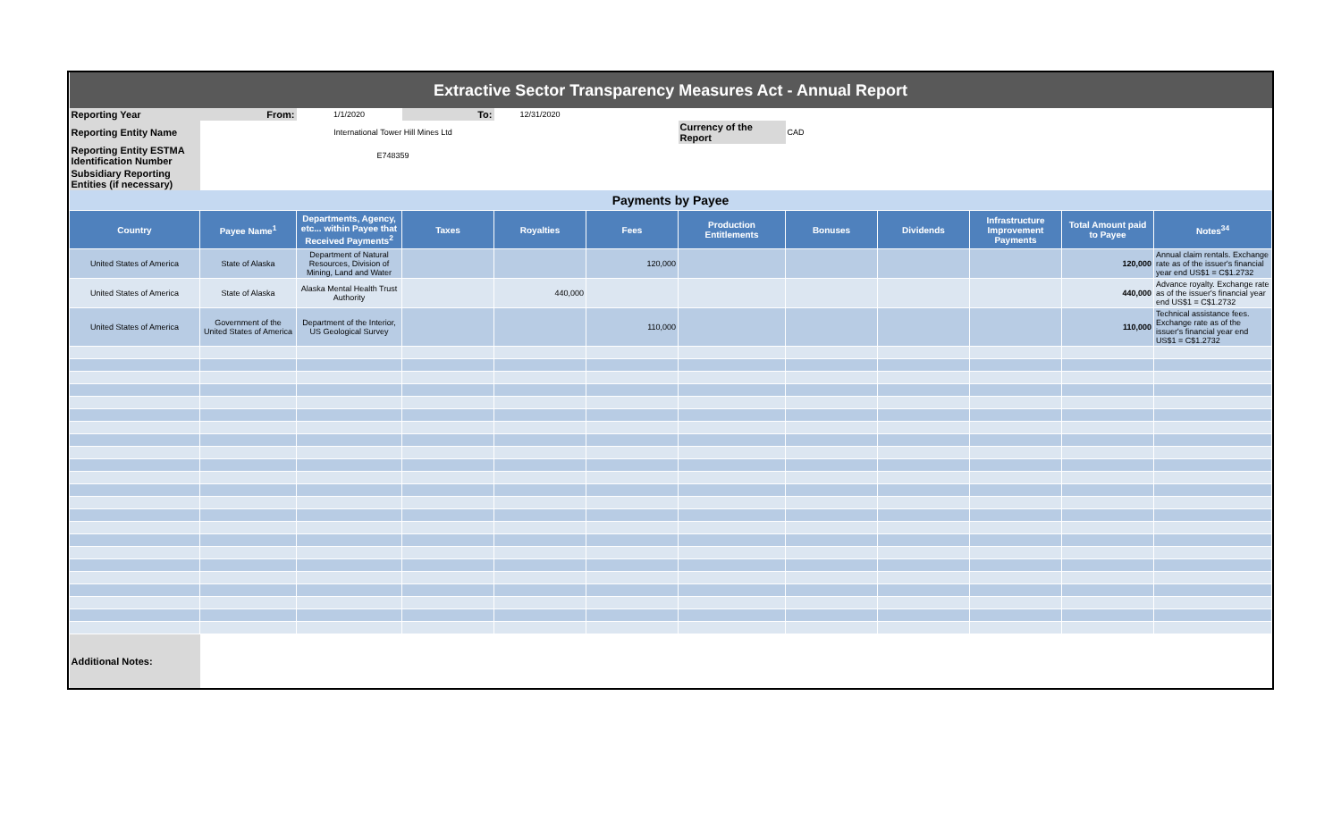| Extractive Sector Transparency Measures Act - Annual Report | | | | | | | | | | | |
| Reporting Year | From: | 1/1/2020 | To: | 12/31/2020 | | | | | | | |
| Reporting Entity Name | International Tower Hill Mines Ltd | | | | | Currency of the Report | CAD | | | | |
| Reporting Entity ESTMA Identification Number | E748359 | | | | | | | | | | |
| Subsidiary Reporting Entities (if necessary) | | | | | | | | | | | |
| Payments by Payee | | | | | | | | | | | |
| Country | Payee Name<sup>1</sup> | Departments, Agency, etc... within Payee that Received Payments<sup>2</sup> | Taxes | Royalties | Fees | Production Entitlements | Bonuses | Dividends | Infrastructure Improvement Payments | Total Amount paid to Payee | Notes<sup>34</sup> |
| United States of America | State of Alaska | Department of Natural Resources, Division of Mining, Land and Water | | | 120,000 | | | | | 120,000 | Annual claim rentals. Exchange rate as of the issuer's financial year end US$1 = C$1.2732 |
| United States of America | State of Alaska | Alaska Mental Health Trust Authority | | 440,000 | | | | | | 440,000 | Advance royalty. Exchange rate as of the issuer's financial year end US$1 = C$1.2732 |
| United States of America | Government of the United States of America | Department of the Interior, US Geological Survey | | | 110,000 | | | | | 110,000 | Technical assistance fees. Exchange rate as of the issuer's financial year end US$1 = C$1.2732 |
| Additional Notes: | | | | | | | | | | | |